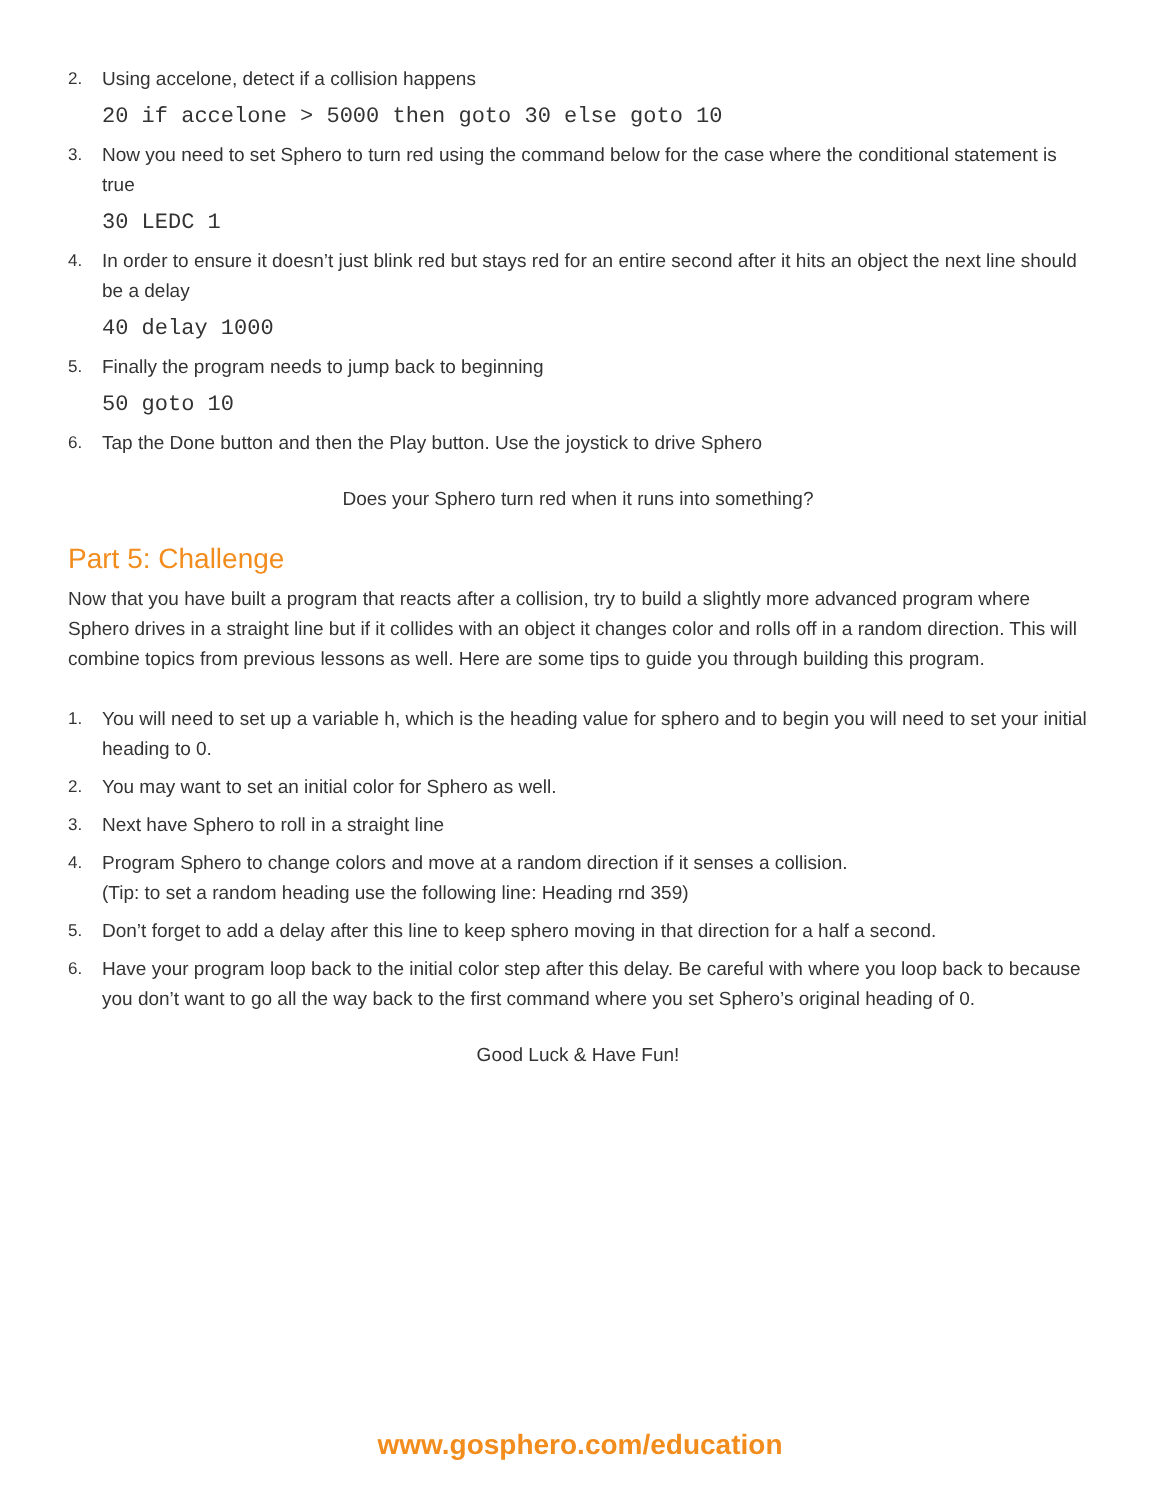2. Using accelone, detect if a collision happens
20 if accelone > 5000 then goto 30 else goto 10
3. Now you need to set Sphero to turn red using the command below for the case where the conditional statement is true
30 LEDC 1
4. In order to ensure it doesn’t just blink red but stays red for an entire second after it hits an object the next line should be a delay
40 delay 1000
5. Finally the program needs to jump back to beginning
50 goto 10
6. Tap the Done button and then the Play button. Use the joystick to drive Sphero
Does your Sphero turn red when it runs into something?
Part 5: Challenge
Now that you have built a program that reacts after a collision, try to build a slightly more advanced program where Sphero drives in a straight line but if it collides with an object it changes color and rolls off in a random direction. This will combine topics from previous lessons as well. Here are some tips to guide you through building this program.
1. You will need to set up a variable h, which is the heading value for sphero and to begin you will need to set your initial heading to 0.
2. You may want to set an initial color for Sphero as well.
3. Next have Sphero to roll in a straight line
4. Program Sphero to change colors and move at a random direction if it senses a collision.
(Tip: to set a random heading use the following line: Heading rnd 359)
5. Don’t forget to add a delay after this line to keep sphero moving in that direction for a half a second.
6. Have your program loop back to the initial color step after this delay. Be careful with where you loop back to because you don’t want to go all the way back to the first command where you set Sphero’s original heading of 0.
Good Luck & Have Fun!
www.gosphero.com/education